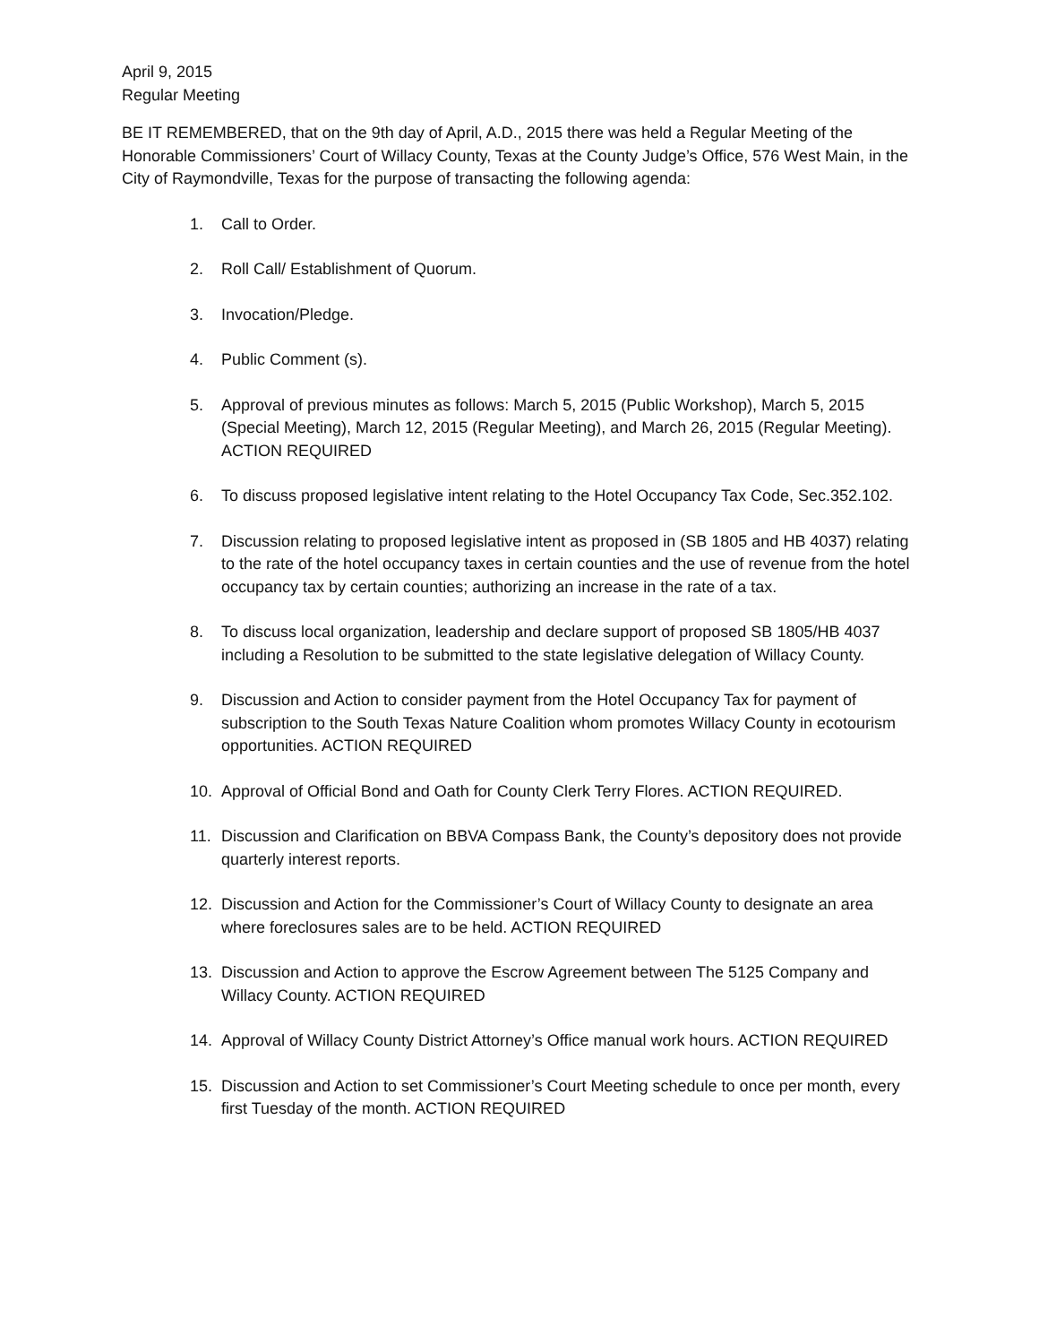April 9, 2015
Regular Meeting
BE IT REMEMBERED, that on the 9th day of April, A.D., 2015 there was held a Regular Meeting of the Honorable Commissioners’ Court of Willacy County, Texas at the County Judge’s Office, 576 West Main, in the City of Raymondville, Texas for the purpose of transacting the following agenda:
1. Call to Order.
2. Roll Call/ Establishment of Quorum.
3. Invocation/Pledge.
4. Public Comment (s).
5. Approval of previous minutes as follows: March 5, 2015 (Public Workshop), March 5, 2015 (Special Meeting), March 12, 2015 (Regular Meeting), and March 26, 2015 (Regular Meeting). ACTION REQUIRED
6. To discuss proposed legislative intent relating to the Hotel Occupancy Tax Code, Sec.352.102.
7. Discussion relating to proposed legislative intent as proposed in (SB 1805 and HB 4037) relating to the rate of the hotel occupancy taxes in certain counties and the use of revenue from the hotel occupancy tax by certain counties; authorizing an increase in the rate of a tax.
8. To discuss local organization, leadership and declare support of proposed SB 1805/HB 4037 including a Resolution to be submitted to the state legislative delegation of Willacy County.
9. Discussion and Action to consider payment from the Hotel Occupancy Tax for payment of subscription to the South Texas Nature Coalition whom promotes Willacy County in ecotourism opportunities. ACTION REQUIRED
10. Approval of Official Bond and Oath for County Clerk Terry Flores. ACTION REQUIRED.
11. Discussion and Clarification on BBVA Compass Bank, the County’s depository does not provide quarterly interest reports.
12. Discussion and Action for the Commissioner’s Court of Willacy County to designate an area where foreclosures sales are to be held. ACTION REQUIRED
13. Discussion and Action to approve the Escrow Agreement between The 5125 Company and Willacy County. ACTION REQUIRED
14. Approval of Willacy County District Attorney’s Office manual work hours. ACTION REQUIRED
15. Discussion and Action to set Commissioner’s Court Meeting schedule to once per month, every first Tuesday of the month. ACTION REQUIRED